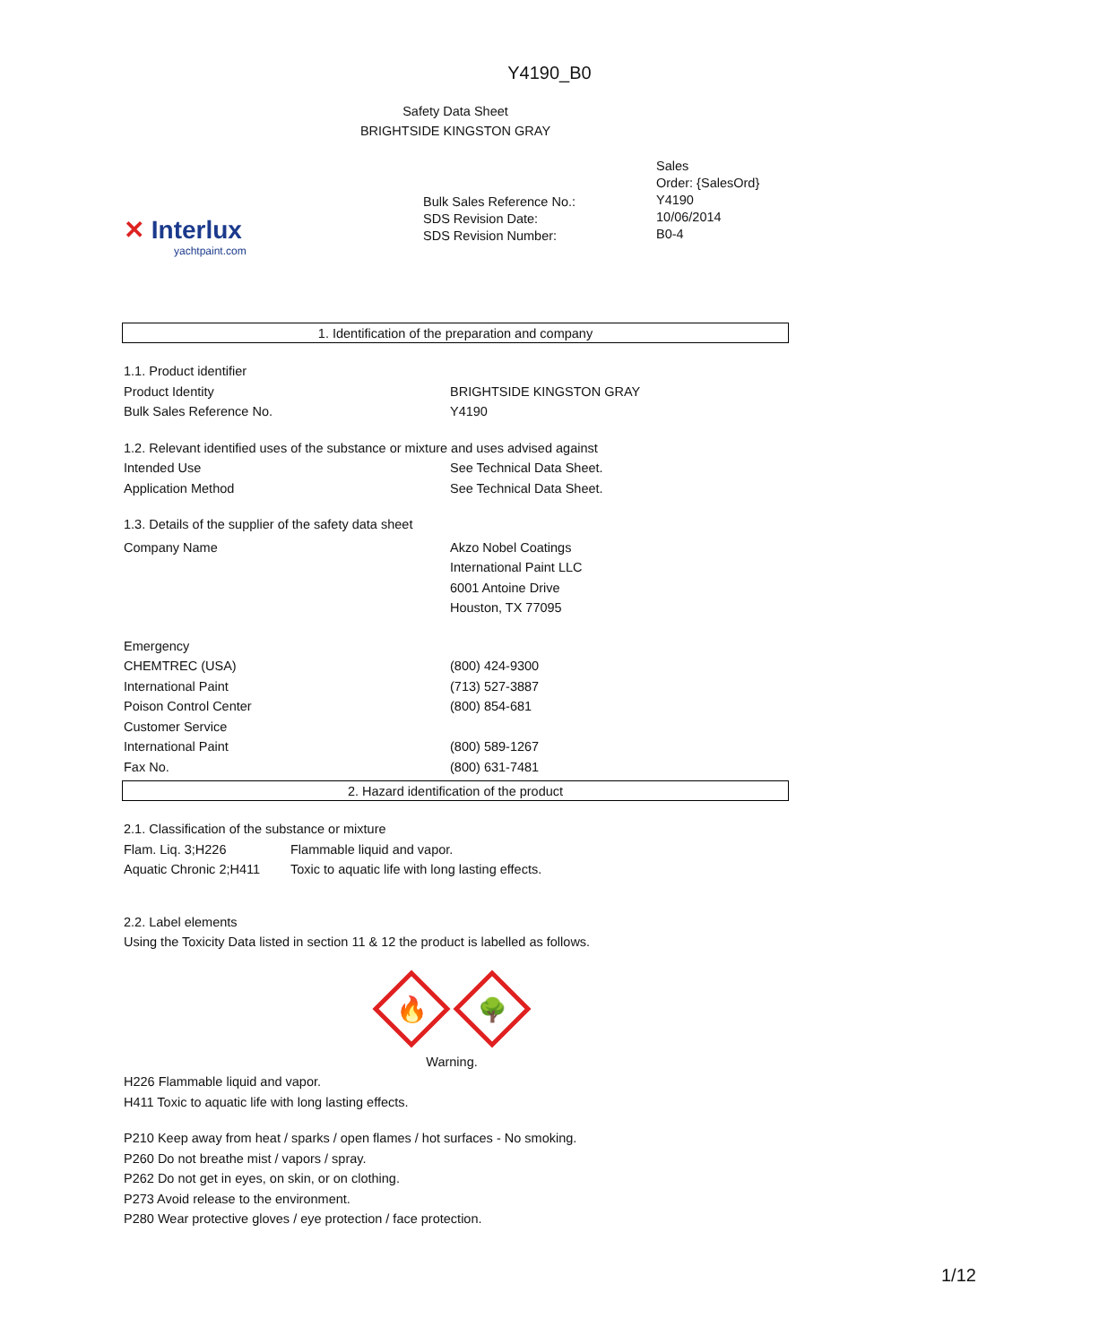Y4190_B0
Safety Data Sheet
BRIGHTSIDE KINGSTON GRAY
| ✕ Interlux yachtpaint.com | Bulk Sales Reference No.: SDS Revision Date: SDS Revision Number: | Sales Order: {SalesOrd} Y4190 10/06/2014 B0-4 |
1. Identification of the preparation and company
1.1. Product identifier
| Product Identity | BRIGHTSIDE KINGSTON GRAY |
| Bulk Sales Reference No. | Y4190 |
1.2. Relevant identified uses of the substance or mixture and uses advised against
| Intended Use | See Technical Data Sheet. |
| Application Method | See Technical Data Sheet. |
1.3. Details of the supplier of the safety data sheet
| Company Name | Akzo Nobel Coatings International Paint LLC 6001 Antoine Drive Houston, TX 77095 |
| Emergency | |
| CHEMTREC (USA) | (800) 424-9300 |
| International Paint | (713) 527-3887 |
| Poison Control Center | (800) 854-681 |
| Customer Service | |
| International Paint | (800) 589-1267 |
| Fax No. | (800) 631-7481 |
2. Hazard identification of the product
2.1. Classification of the substance or mixture
| Flam. Liq. 3;H226 | Flammable liquid and vapor. |
| Aquatic Chronic 2;H411 | Toxic to aquatic life with long lasting effects. |
2.2. Label elements
Using the Toxicity Data listed in section 11 & 12 the product is labelled as follows.
🔥
🌳
Warning.
H226 Flammable liquid and vapor.
H411 Toxic to aquatic life with long lasting effects.
P210 Keep away from heat / sparks / open flames / hot surfaces - No smoking.
P260 Do not breathe mist / vapors / spray.
P262 Do not get in eyes, on skin, or on clothing.
P273 Avoid release to the environment.
P280 Wear protective gloves / eye protection / face protection.
1/12